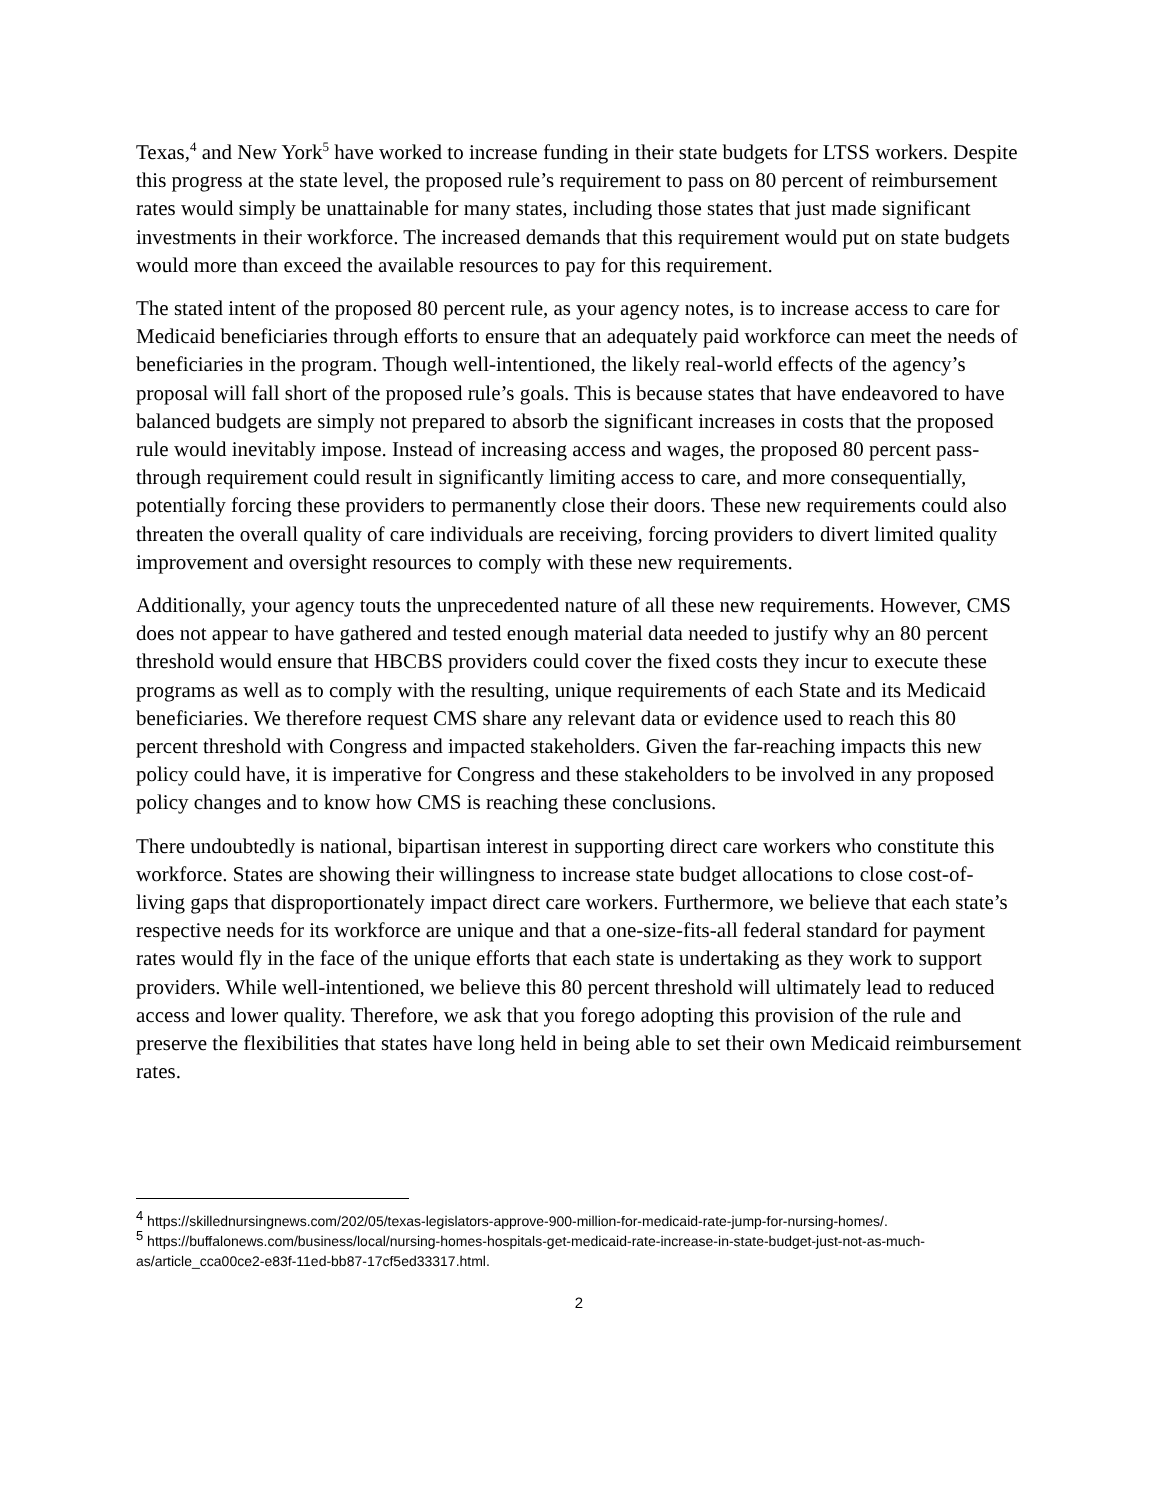Texas,<sup>4</sup> and New York<sup>5</sup> have worked to increase funding in their state budgets for LTSS workers. Despite this progress at the state level, the proposed rule’s requirement to pass on 80 percent of reimbursement rates would simply be unattainable for many states, including those states that just made significant investments in their workforce. The increased demands that this requirement would put on state budgets would more than exceed the available resources to pay for this requirement.
The stated intent of the proposed 80 percent rule, as your agency notes, is to increase access to care for Medicaid beneficiaries through efforts to ensure that an adequately paid workforce can meet the needs of beneficiaries in the program. Though well-intentioned, the likely real-world effects of the agency’s proposal will fall short of the proposed rule’s goals. This is because states that have endeavored to have balanced budgets are simply not prepared to absorb the significant increases in costs that the proposed rule would inevitably impose. Instead of increasing access and wages, the proposed 80 percent pass-through requirement could result in significantly limiting access to care, and more consequentially, potentially forcing these providers to permanently close their doors. These new requirements could also threaten the overall quality of care individuals are receiving, forcing providers to divert limited quality improvement and oversight resources to comply with these new requirements.
Additionally, your agency touts the unprecedented nature of all these new requirements. However, CMS does not appear to have gathered and tested enough material data needed to justify why an 80 percent threshold would ensure that HBCBS providers could cover the fixed costs they incur to execute these programs as well as to comply with the resulting, unique requirements of each State and its Medicaid beneficiaries. We therefore request CMS share any relevant data or evidence used to reach this 80 percent threshold with Congress and impacted stakeholders. Given the far-reaching impacts this new policy could have, it is imperative for Congress and these stakeholders to be involved in any proposed policy changes and to know how CMS is reaching these conclusions.
There undoubtedly is national, bipartisan interest in supporting direct care workers who constitute this workforce. States are showing their willingness to increase state budget allocations to close cost-of-living gaps that disproportionately impact direct care workers. Furthermore, we believe that each state’s respective needs for its workforce are unique and that a one-size-fits-all federal standard for payment rates would fly in the face of the unique efforts that each state is undertaking as they work to support providers. While well-intentioned, we believe this 80 percent threshold will ultimately lead to reduced access and lower quality. Therefore, we ask that you forego adopting this provision of the rule and preserve the flexibilities that states have long held in being able to set their own Medicaid reimbursement rates.
<sup>4</sup> https://skillednursingnews.com/202/05/texas-legislators-approve-900-million-for-medicaid-rate-jump-for-nursing-homes/.
<sup>5</sup> https://buffalonews.com/business/local/nursing-homes-hospitals-get-medicaid-rate-increase-in-state-budget-just-not-as-much-as/article_cca00ce2-e83f-11ed-bb87-17cf5ed33317.html.
2